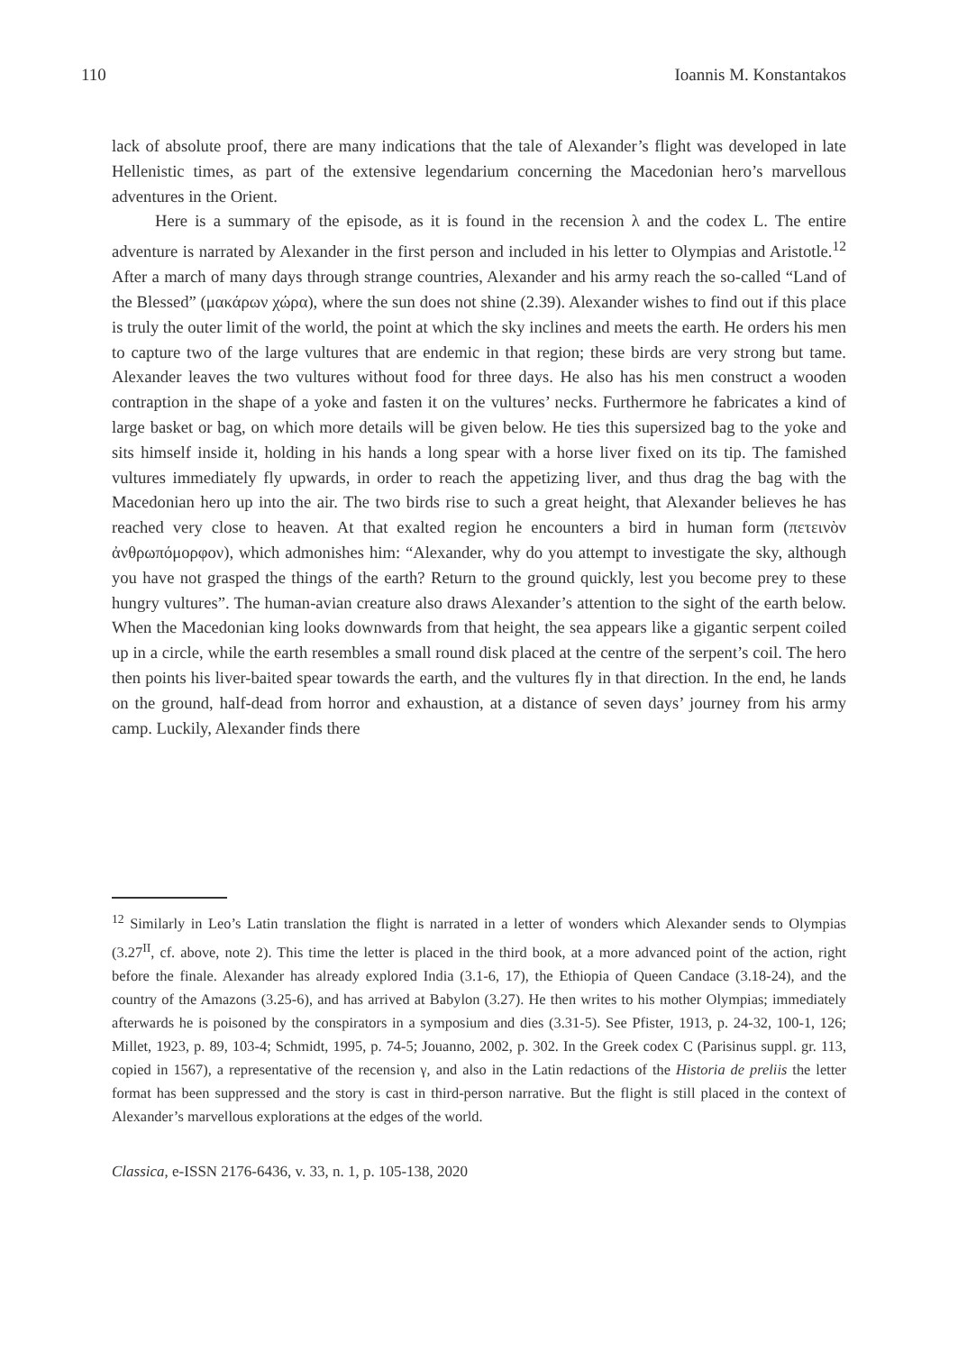110 Ioannis M. Konstantakos
lack of absolute proof, there are many indications that the tale of Alexander’s flight was developed in late Hellenistic times, as part of the extensive legendarium concerning the Macedonian hero’s marvellous adventures in the Orient.
Here is a summary of the episode, as it is found in the recension λ and the codex L. The entire adventure is narrated by Alexander in the first person and included in his letter to Olympias and Aristotle.<sup>12</sup> After a march of many days through strange countries, Alexander and his army reach the so-called “Land of the Blessed” (μακάρων χώρα), where the sun does not shine (2.39). Alexander wishes to find out if this place is truly the outer limit of the world, the point at which the sky inclines and meets the earth. He orders his men to capture two of the large vultures that are endemic in that region; these birds are very strong but tame. Alexander leaves the two vultures without food for three days. He also has his men construct a wooden contraption in the shape of a yoke and fasten it on the vultures’ necks. Furthermore he fabricates a kind of large basket or bag, on which more details will be given below. He ties this supersized bag to the yoke and sits himself inside it, holding in his hands a long spear with a horse liver fixed on its tip. The famished vultures immediately fly upwards, in order to reach the appetizing liver, and thus drag the bag with the Macedonian hero up into the air. The two birds rise to such a great height, that Alexander believes he has reached very close to heaven. At that exalted region he encounters a bird in human form (πετεινὸν ἀνθρωπόμορφον), which admonishes him: “Alexander, why do you attempt to investigate the sky, although you have not grasped the things of the earth? Return to the ground quickly, lest you become prey to these hungry vultures”. The human-avian creature also draws Alexander’s attention to the sight of the earth below. When the Macedonian king looks downwards from that height, the sea appears like a gigantic serpent coiled up in a circle, while the earth resembles a small round disk placed at the centre of the serpent’s coil. The hero then points his liver-baited spear towards the earth, and the vultures fly in that direction. In the end, he lands on the ground, half-dead from horror and exhaustion, at a distance of seven days’ journey from his army camp. Luckily, Alexander finds there
<sup>12</sup> Similarly in Leo’s Latin translation the flight is narrated in a letter of wonders which Alexander sends to Olympias (3.27<sup>II</sup>, cf. above, note 2). This time the letter is placed in the third book, at a more advanced point of the action, right before the finale. Alexander has already explored India (3.1-6, 17), the Ethiopia of Queen Candace (3.18-24), and the country of the Amazons (3.25-6), and has arrived at Babylon (3.27). He then writes to his mother Olympias; immediately afterwards he is poisoned by the conspirators in a symposium and dies (3.31-5). See Pfister, 1913, p. 24-32, 100-1, 126; Millet, 1923, p. 89, 103-4; Schmidt, 1995, p. 74-5; Jouanno, 2002, p. 302. In the Greek codex C (Parisinus suppl. gr. 113, copied in 1567), a representative of the recension γ, and also in the Latin redactions of the Historia de preliis the letter format has been suppressed and the story is cast in third-person narrative. But the flight is still placed in the context of Alexander’s marvellous explorations at the edges of the world.
Classica, e-ISSN 2176-6436, v. 33, n. 1, p. 105-138, 2020